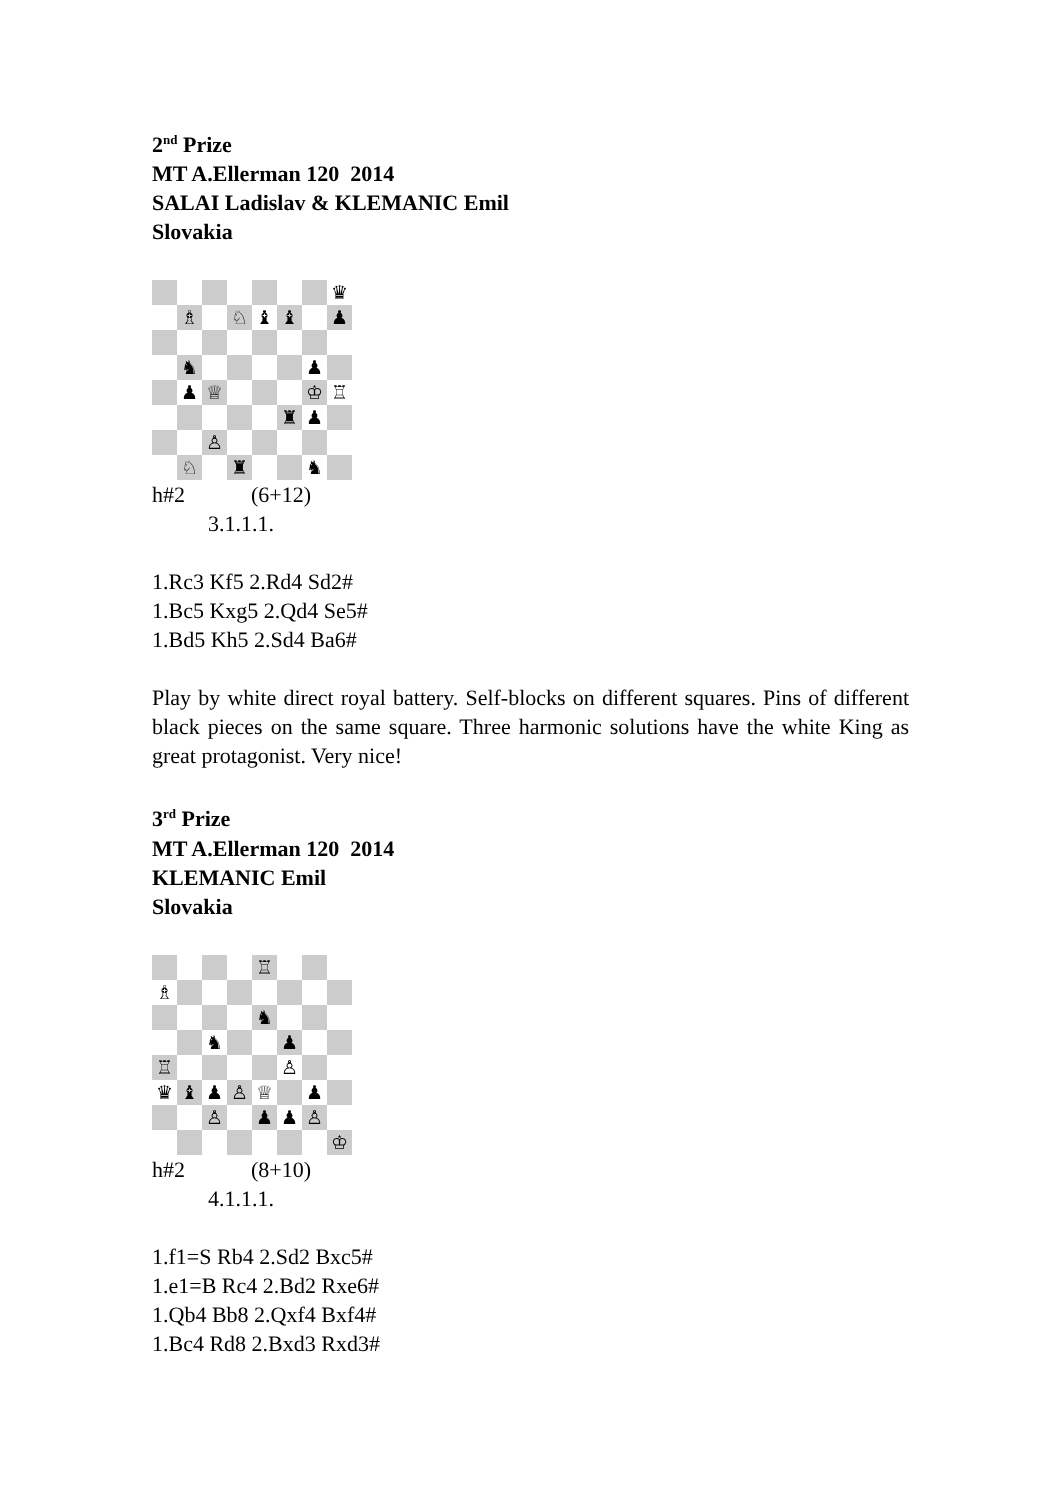2<sup>nd</sup> Prize
MT A.Ellerman 120 2014
SALAI Ladislav & KLEMANIC Emil
Slovakia
♛
♗
♘
♝
♝
♟
♞
♟
♟
♕
♔
♖
♜
♟
♙
♘
♜
♞
h#2 (6+12)
3.1.1.1.
1.Rc3 Kf5 2.Rd4 Sd2#
1.Bc5 Kxg5 2.Qd4 Se5#
1.Bd5 Kh5 2.Sd4 Ba6#
Play by white direct royal battery. Self-blocks on different squares. Pins of different black pieces on the same square. Three harmonic solutions have the white King as great protagonist. Very nice!
3<sup>rd</sup> Prize
MT A.Ellerman 120 2014
KLEMANIC Emil
Slovakia
♖
♗
♞
♞
♟
♖
♙
♛
♝
♟
♙
♕
♟
♙
♟
♟
♙
♔
h#2 (8+10)
4.1.1.1.
1.f1=S Rb4 2.Sd2 Bxc5#
1.e1=B Rc4 2.Bd2 Rxe6#
1.Qb4 Bb8 2.Qxf4 Bxf4#
1.Bc4 Rd8 2.Bxd3 Rxd3#